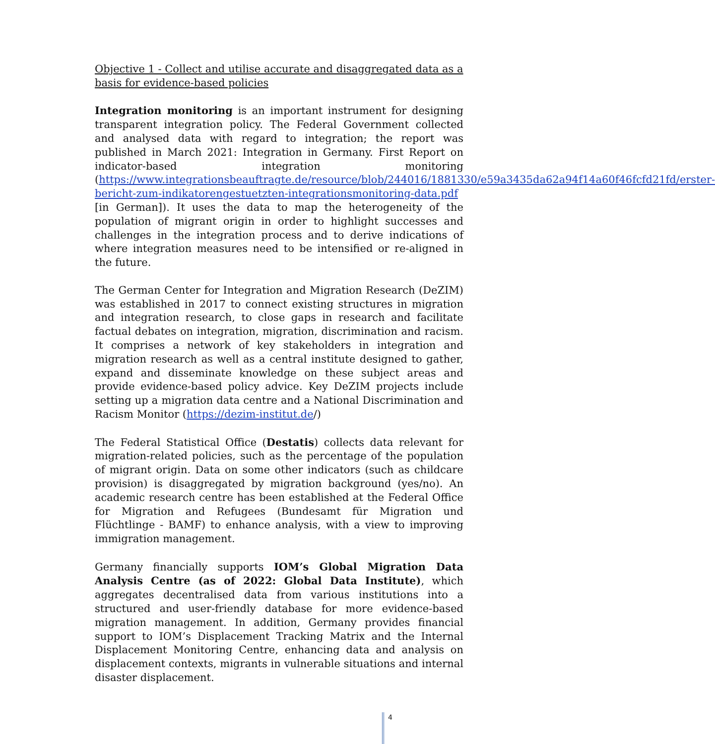Objective 1 - Collect and utilise accurate and disaggregated data as a basis for evidence-based policies
Integration monitoring is an important instrument for designing transparent integration policy. The Federal Government collected and analysed data with regard to integration; the report was published in March 2021: Integration in Germany. First Report on indicator-based integration monitoring (https://www.integrationsbeauftragte.de/resource/blob/244016/1881330/e59a3435da62a94f14a60f46fcfd21fd/erster-bericht-zum-indikatorengestuetzten-integrationsmonitoring-data.pdf [in German]). It uses the data to map the heterogeneity of the population of migrant origin in order to highlight successes and challenges in the integration process and to derive indications of where integration measures need to be intensified or re-aligned in the future.
The German Center for Integration and Migration Research (DeZIM) was established in 2017 to connect existing structures in migration and integration research, to close gaps in research and facilitate factual debates on integration, migration, discrimination and racism. It comprises a network of key stakeholders in integration and migration research as well as a central institute designed to gather, expand and disseminate knowledge on these subject areas and provide evidence-based policy advice. Key DeZIM projects include setting up a migration data centre and a National Discrimination and Racism Monitor (https://dezim-institut.de/)
The Federal Statistical Office (Destatis) collects data relevant for migration-related policies, such as the percentage of the population of migrant origin. Data on some other indicators (such as childcare provision) is disaggregated by migration background (yes/no). An academic research centre has been established at the Federal Office for Migration and Refugees (Bundesamt für Migration und Flüchtlinge - BAMF) to enhance analysis, with a view to improving immigration management.
Germany financially supports IOM’s Global Migration Data Analysis Centre (as of 2022: Global Data Institute), which aggregates decentralised data from various institutions into a structured and user-friendly database for more evidence-based migration management. In addition, Germany provides financial support to IOM’s Displacement Tracking Matrix and the Internal Displacement Monitoring Centre, enhancing data and analysis on displacement contexts, migrants in vulnerable situations and internal disaster displacement.
4